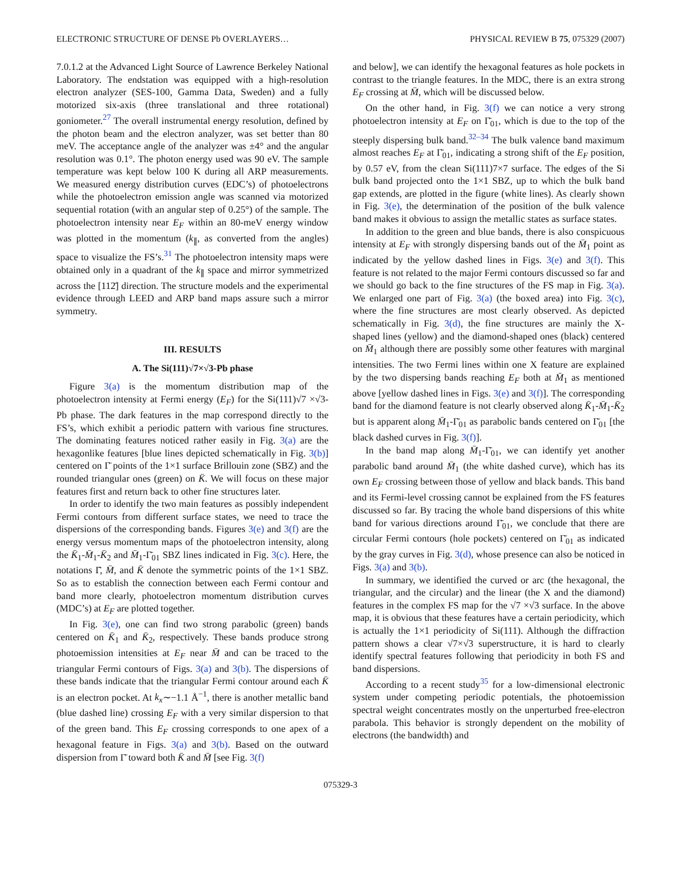ELECTRONIC STRUCTURE OF DENSE Pb OVERLAYERS… PHYSICAL REVIEW B 75, 075329 (2007)
7.0.1.2 at the Advanced Light Source of Lawrence Berkeley National Laboratory. The endstation was equipped with a high-resolution electron analyzer (SES-100, Gamma Data, Sweden) and a fully motorized six-axis (three translational and three rotational) goniometer.<sup>27</sup> The overall instrumental energy resolution, defined by the photon beam and the electron analyzer, was set better than 80 meV. The acceptance angle of the analyzer was ±4° and the angular resolution was 0.1°. The photon energy used was 90 eV. The sample temperature was kept below 100 K during all ARP measurements. We measured energy distribution curves (EDC’s) of photoelectrons while the photoelectron emission angle was scanned via motorized sequential rotation (with an angular step of 0.25°) of the sample. The photoelectron intensity near E<sub>F</sub> within an 80-meV energy window was plotted in the momentum (k<sub>∥</sub>, as converted from the angles) space to visualize the FS’s.<sup>31</sup> The photoelectron intensity maps were obtained only in a quadrant of the k<sub>∥</sub> space and mirror symmetrized across the [112̄] direction. The structure models and the experimental evidence through LEED and ARP band maps assure such a mirror symmetry.
III. RESULTS
A. The Si(111)√7×√3-Pb phase
Figure 3(a) is the momentum distribution map of the photoelectron intensity at Fermi energy (E<sub>F</sub>) for the Si(111)√7 ×√3-Pb phase. The dark features in the map correspond directly to the FS’s, which exhibit a periodic pattern with various fine structures. The dominating features noticed rather easily in Fig. 3(a) are the hexagonlike features [blue lines depicted schematically in Fig. 3(b)] centered on Γ̄ points of the 1×1 surface Brillouin zone (SBZ) and the rounded triangular ones (green) on K̄. We will focus on these major features first and return back to other fine structures later.
In order to identify the two main features as possibly independent Fermi contours from different surface states, we need to trace the dispersions of the corresponding bands. Figures 3(e) and 3(f) are the energy versus momentum maps of the photoelectron intensity, along the K̄<sub>1</sub>-M̄<sub>1</sub>-K̄<sub>2</sub> and M̄<sub>1</sub>-Γ̄<sub>01</sub> SBZ lines indicated in Fig. 3(c). Here, the notations Γ̄, M̄, and K̄ denote the symmetric points of the 1×1 SBZ. So as to establish the connection between each Fermi contour and band more clearly, photoelectron momentum distribution curves (MDC’s) at E<sub>F</sub> are plotted together.
In Fig. 3(e), one can find two strong parabolic (green) bands centered on K̄<sub>1</sub> and K̄<sub>2</sub>, respectively. These bands produce strong photoemission intensities at E<sub>F</sub> near M̄ and can be traced to the triangular Fermi contours of Figs. 3(a) and 3(b). The dispersions of these bands indicate that the triangular Fermi contour around each K̄ is an electron pocket. At k<sub>x</sub>∼−1.1 Å<sup>−1</sup>, there is another metallic band (blue dashed line) crossing E<sub>F</sub> with a very similar dispersion to that of the green band. This E<sub>F</sub> crossing corresponds to one apex of a hexagonal feature in Figs. 3(a) and 3(b). Based on the outward dispersion from Γ̄ toward both K̄ and M̄ [see Fig. 3(f)
and below], we can identify the hexagonal features as hole pockets in contrast to the triangle features. In the MDC, there is an extra strong E<sub>F</sub> crossing at M̄, which will be discussed below.
On the other hand, in Fig. 3(f) we can notice a very strong photoelectron intensity at E<sub>F</sub> on Γ̄<sub>01</sub>, which is due to the top of the steeply dispersing bulk band.<sup>32–34</sup> The bulk valence band maximum almost reaches E<sub>F</sub> at Γ̄<sub>01</sub>, indicating a strong shift of the E<sub>F</sub> position, by 0.57 eV, from the clean Si(111)7×7 surface. The edges of the Si bulk band projected onto the 1×1 SBZ, up to which the bulk band gap extends, are plotted in the figure (white lines). As clearly shown in Fig. 3(e), the determination of the position of the bulk valence band makes it obvious to assign the metallic states as surface states.
In addition to the green and blue bands, there is also conspicuous intensity at E<sub>F</sub> with strongly dispersing bands out of the M̄<sub>1</sub> point as indicated by the yellow dashed lines in Figs. 3(e) and 3(f). This feature is not related to the major Fermi contours discussed so far and we should go back to the fine structures of the FS map in Fig. 3(a). We enlarged one part of Fig. 3(a) (the boxed area) into Fig. 3(c), where the fine structures are most clearly observed. As depicted schematically in Fig. 3(d), the fine structures are mainly the X-shaped lines (yellow) and the diamond-shaped ones (black) centered on M̄<sub>1</sub> although there are possibly some other features with marginal intensities. The two Fermi lines within one X feature are explained by the two dispersing bands reaching E<sub>F</sub> both at M̄<sub>1</sub> as mentioned above [yellow dashed lines in Figs. 3(e) and 3(f)]. The corresponding band for the diamond feature is not clearly observed along K̄<sub>1</sub>-M̄<sub>1</sub>-K̄<sub>2</sub> but is apparent along M̄<sub>1</sub>-Γ̄<sub>01</sub> as parabolic bands centered on Γ̄<sub>01</sub> [the black dashed curves in Fig. 3(f)].
In the band map along M̄<sub>1</sub>-Γ̄<sub>01</sub>, we can identify yet another parabolic band around M̄<sub>1</sub> (the white dashed curve), which has its own E<sub>F</sub> crossing between those of yellow and black bands. This band and its Fermi-level crossing cannot be explained from the FS features discussed so far. By tracing the whole band dispersions of this white band for various directions around Γ̄<sub>01</sub>, we conclude that there are circular Fermi contours (hole pockets) centered on Γ̄<sub>01</sub> as indicated by the gray curves in Fig. 3(d), whose presence can also be noticed in Figs. 3(a) and 3(b).
In summary, we identified the curved or arc (the hexagonal, the triangular, and the circular) and the linear (the X and the diamond) features in the complex FS map for the √7 ×√3 surface. In the above map, it is obvious that these features have a certain periodicity, which is actually the 1×1 periodicity of Si(111). Although the diffraction pattern shows a clear √7×√3 superstructure, it is hard to clearly identify spectral features following that periodicity in both FS and band dispersions.
According to a recent study<sup>35</sup> for a low-dimensional electronic system under competing periodic potentials, the photoemission spectral weight concentrates mostly on the unperturbed free-electron parabola. This behavior is strongly dependent on the mobility of electrons (the bandwidth) and
075329-3